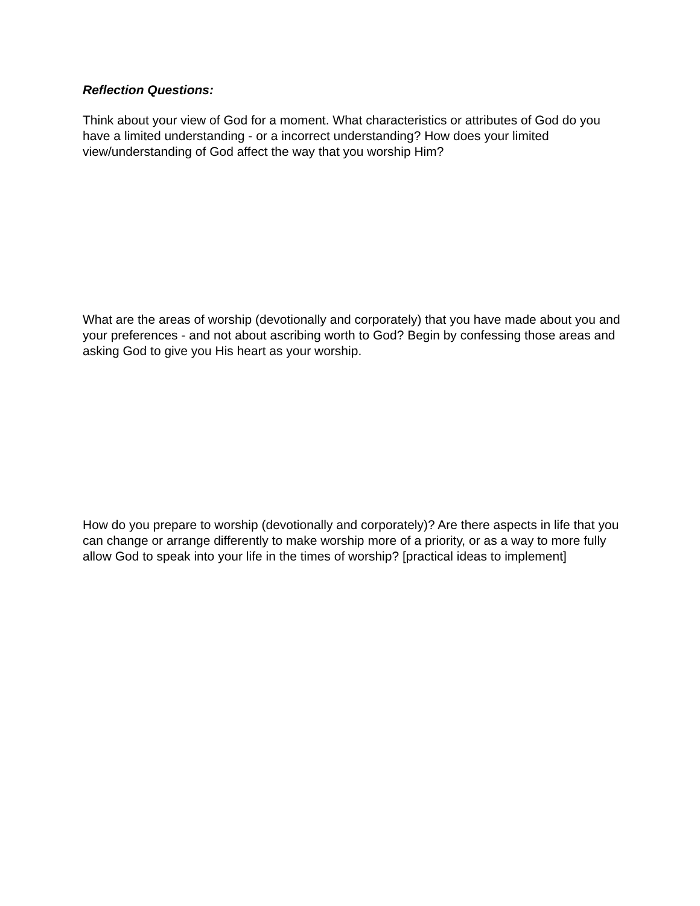Reflection Questions:
Think about your view of God for a moment. What characteristics or attributes of God do you have a limited understanding - or a incorrect understanding? How does your limited view/understanding of God affect the way that you worship Him?
What are the areas of worship (devotionally and corporately) that you have made about you and your preferences - and not about ascribing worth to God? Begin by confessing those areas and asking God to give you His heart as your worship.
How do you prepare to worship (devotionally and corporately)? Are there aspects in life that you can change or arrange differently to make worship more of a priority, or as a way to more fully allow God to speak into your life in the times of worship? [practical ideas to implement]